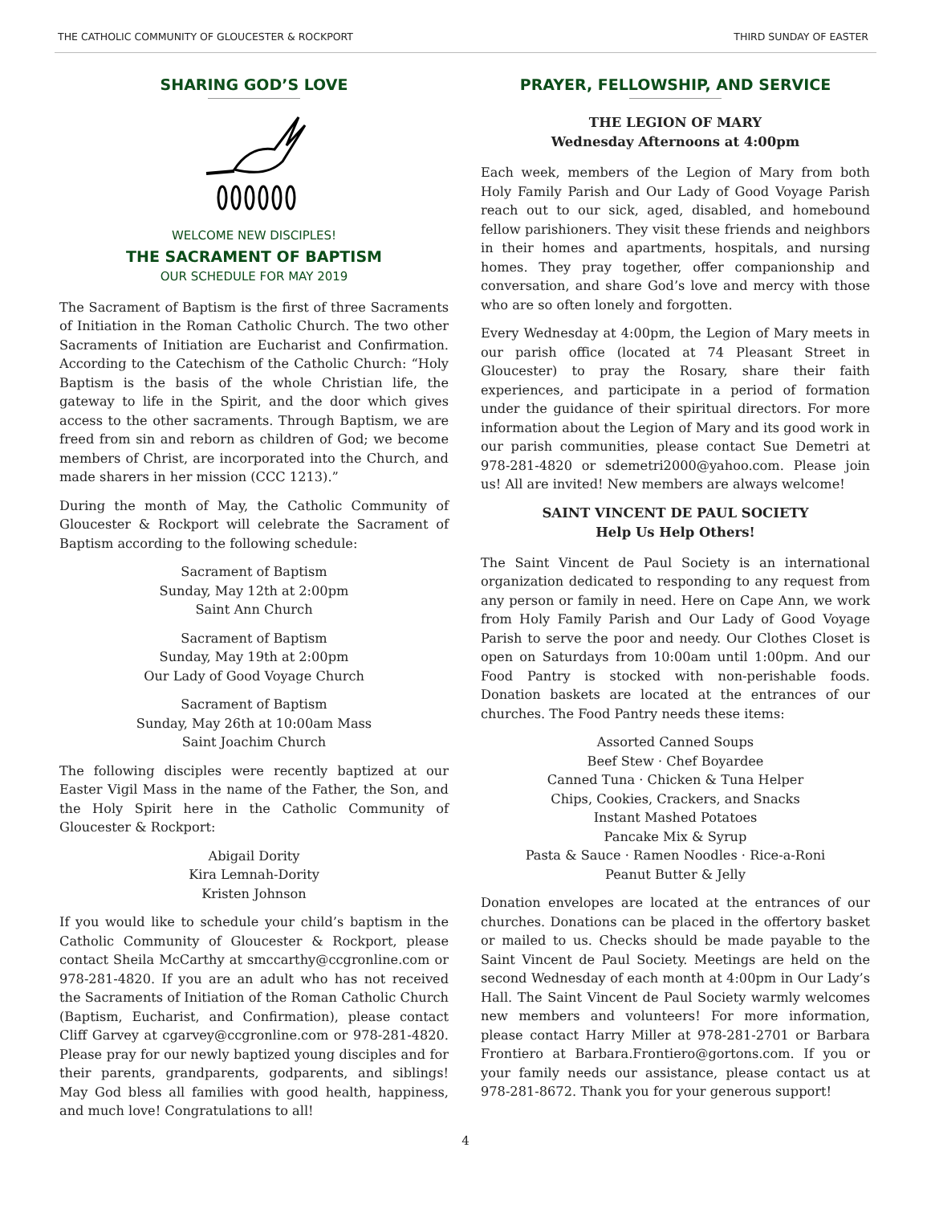THE CATHOLIC COMMUNITY OF GLOUCESTER & ROCKPORT THIRD SUNDAY OF EASTER
SHARING GOD’S LOVE
WELCOME NEW DISCIPLES!
THE SACRAMENT OF BAPTISM
OUR SCHEDULE FOR MAY 2019
The Sacrament of Baptism is the first of three Sacraments of Initiation in the Roman Catholic Church. The two other Sacraments of Initiation are Eucharist and Confirmation. According to the Catechism of the Catholic Church: “Holy Baptism is the basis of the whole Christian life, the gateway to life in the Spirit, and the door which gives access to the other sacraments. Through Baptism, we are freed from sin and reborn as children of God; we become members of Christ, are incorporated into the Church, and made sharers in her mission (CCC 1213).”
During the month of May, the Catholic Community of Gloucester & Rockport will celebrate the Sacrament of Baptism according to the following schedule:
Sacrament of Baptism
Sunday, May 12th at 2:00pm
Saint Ann Church
Sacrament of Baptism
Sunday, May 19th at 2:00pm
Our Lady of Good Voyage Church
Sacrament of Baptism
Sunday, May 26th at 10:00am Mass
Saint Joachim Church
The following disciples were recently baptized at our Easter Vigil Mass in the name of the Father, the Son, and the Holy Spirit here in the Catholic Community of Gloucester & Rockport:
Abigail Dority
Kira Lemnah-Dority
Kristen Johnson
If you would like to schedule your child’s baptism in the Catholic Community of Gloucester & Rockport, please contact Sheila McCarthy at smccarthy@ccgronline.com or 978-281-4820. If you are an adult who has not received the Sacraments of Initiation of the Roman Catholic Church (Baptism, Eucharist, and Confirmation), please contact Cliff Garvey at cgarvey@ccgronline.com or 978-281-4820. Please pray for our newly baptized young disciples and for their parents, grandparents, godparents, and siblings! May God bless all families with good health, happiness, and much love! Congratulations to all!
PRAYER, FELLOWSHIP, AND SERVICE
THE LEGION OF MARY
Wednesday Afternoons at 4:00pm
Each week, members of the Legion of Mary from both Holy Family Parish and Our Lady of Good Voyage Parish reach out to our sick, aged, disabled, and homebound fellow parishioners. They visit these friends and neighbors in their homes and apartments, hospitals, and nursing homes. They pray together, offer companionship and conversation, and share God’s love and mercy with those who are so often lonely and forgotten.
Every Wednesday at 4:00pm, the Legion of Mary meets in our parish office (located at 74 Pleasant Street in Gloucester) to pray the Rosary, share their faith experiences, and participate in a period of formation under the guidance of their spiritual directors. For more information about the Legion of Mary and its good work in our parish communities, please contact Sue Demetri at 978-281-4820 or sdemetri2000@yahoo.com. Please join us! All are invited! New members are always welcome!
SAINT VINCENT DE PAUL SOCIETY
Help Us Help Others!
The Saint Vincent de Paul Society is an international organization dedicated to responding to any request from any person or family in need. Here on Cape Ann, we work from Holy Family Parish and Our Lady of Good Voyage Parish to serve the poor and needy. Our Clothes Closet is open on Saturdays from 10:00am until 1:00pm. And our Food Pantry is stocked with non-perishable foods. Donation baskets are located at the entrances of our churches. The Food Pantry needs these items:
Assorted Canned Soups
Beef Stew · Chef Boyardee
Canned Tuna · Chicken & Tuna Helper
Chips, Cookies, Crackers, and Snacks
Instant Mashed Potatoes
Pancake Mix & Syrup
Pasta & Sauce · Ramen Noodles · Rice-a-Roni
Peanut Butter & Jelly
Donation envelopes are located at the entrances of our churches. Donations can be placed in the offertory basket or mailed to us. Checks should be made payable to the Saint Vincent de Paul Society. Meetings are held on the second Wednesday of each month at 4:00pm in Our Lady’s Hall. The Saint Vincent de Paul Society warmly welcomes new members and volunteers! For more information, please contact Harry Miller at 978-281-2701 or Barbara Frontiero at Barbara.Frontiero@gortons.com. If you or your family needs our assistance, please contact us at 978-281-8672. Thank you for your generous support!
4